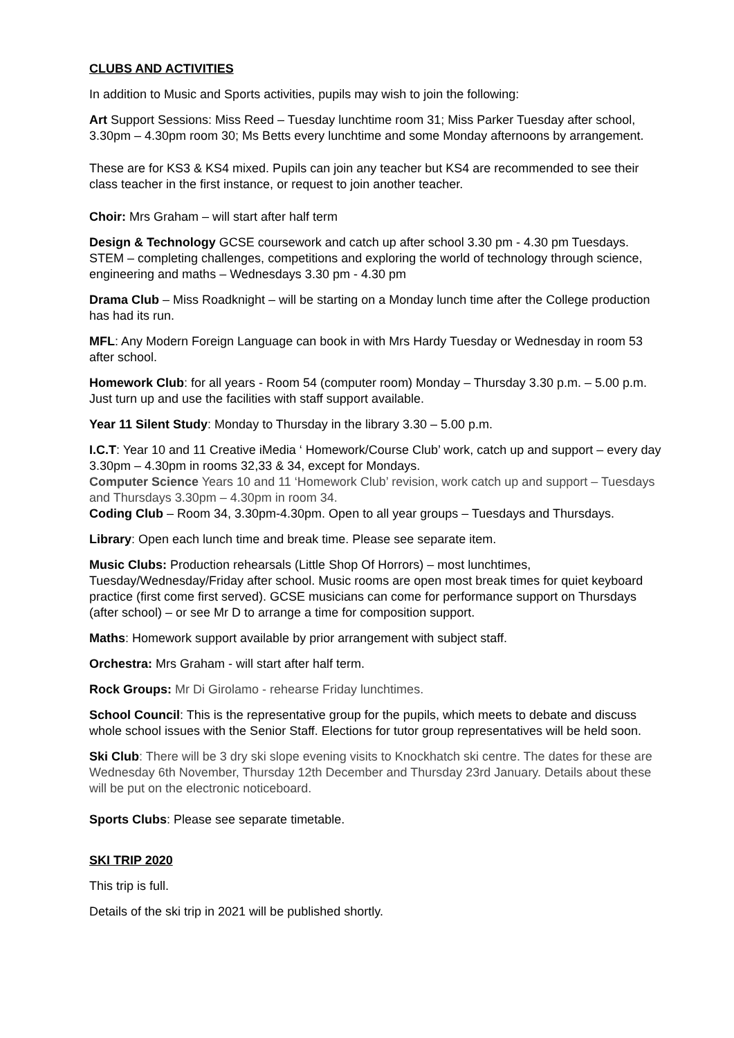CLUBS AND ACTIVITIES
In addition to Music and Sports activities, pupils may wish to join the following:
Art Support Sessions: Miss Reed – Tuesday lunchtime room 31; Miss Parker Tuesday after school, 3.30pm – 4.30pm room 30; Ms Betts every lunchtime and some Monday afternoons by arrangement.
These are for KS3 & KS4 mixed. Pupils can join any teacher but KS4 are recommended to see their class teacher in the first instance, or request to join another teacher.
Choir: Mrs Graham – will start after half term
Design & Technology GCSE coursework and catch up after school 3.30 pm - 4.30 pm Tuesdays. STEM – completing challenges, competitions and exploring the world of technology through science, engineering and maths – Wednesdays 3.30 pm - 4.30 pm
Drama Club – Miss Roadknight – will be starting on a Monday lunch time after the College production has had its run.
MFL: Any Modern Foreign Language can book in with Mrs Hardy Tuesday or Wednesday in room 53 after school.
Homework Club: for all years - Room 54 (computer room) Monday – Thursday 3.30 p.m. – 5.00 p.m. Just turn up and use the facilities with staff support available.
Year 11 Silent Study: Monday to Thursday in the library 3.30 – 5.00 p.m.
I.C.T: Year 10 and 11 Creative iMedia ‘ Homework/Course Club’ work, catch up and support – every day 3.30pm – 4.30pm in rooms 32,33 & 34, except for Mondays.
Computer Science Years 10 and 11 ‘Homework Club’ revision, work catch up and support – Tuesdays and Thursdays 3.30pm – 4.30pm in room 34.
Coding Club – Room 34, 3.30pm-4.30pm. Open to all year groups – Tuesdays and Thursdays.
Library: Open each lunch time and break time. Please see separate item.
Music Clubs: Production rehearsals (Little Shop Of Horrors) – most lunchtimes, Tuesday/Wednesday/Friday after school. Music rooms are open most break times for quiet keyboard practice (first come first served). GCSE musicians can come for performance support on Thursdays (after school) – or see Mr D to arrange a time for composition support.
Maths: Homework support available by prior arrangement with subject staff.
Orchestra: Mrs Graham - will start after half term.
Rock Groups: Mr Di Girolamo - rehearse Friday lunchtimes.
School Council: This is the representative group for the pupils, which meets to debate and discuss whole school issues with the Senior Staff. Elections for tutor group representatives will be held soon.
Ski Club: There will be 3 dry ski slope evening visits to Knockhatch ski centre. The dates for these are Wednesday 6th November, Thursday 12th December and Thursday 23rd January. Details about these will be put on the electronic noticeboard.
Sports Clubs: Please see separate timetable.
SKI TRIP 2020
This trip is full.
Details of the ski trip in 2021 will be published shortly.